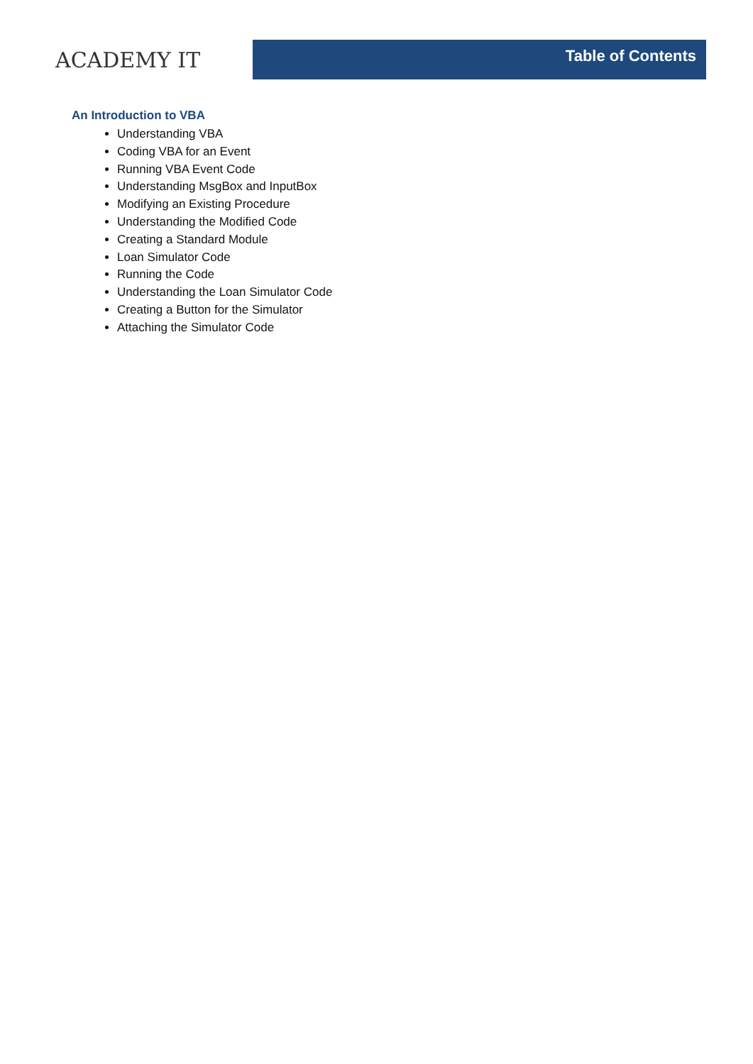ACADEMY IT
Table of Contents
An Introduction to VBA
Understanding VBA
Coding VBA for an Event
Running VBA Event Code
Understanding MsgBox and InputBox
Modifying an Existing Procedure
Understanding the Modified Code
Creating a Standard Module
Loan Simulator Code
Running the Code
Understanding the Loan Simulator Code
Creating a Button for the Simulator
Attaching the Simulator Code